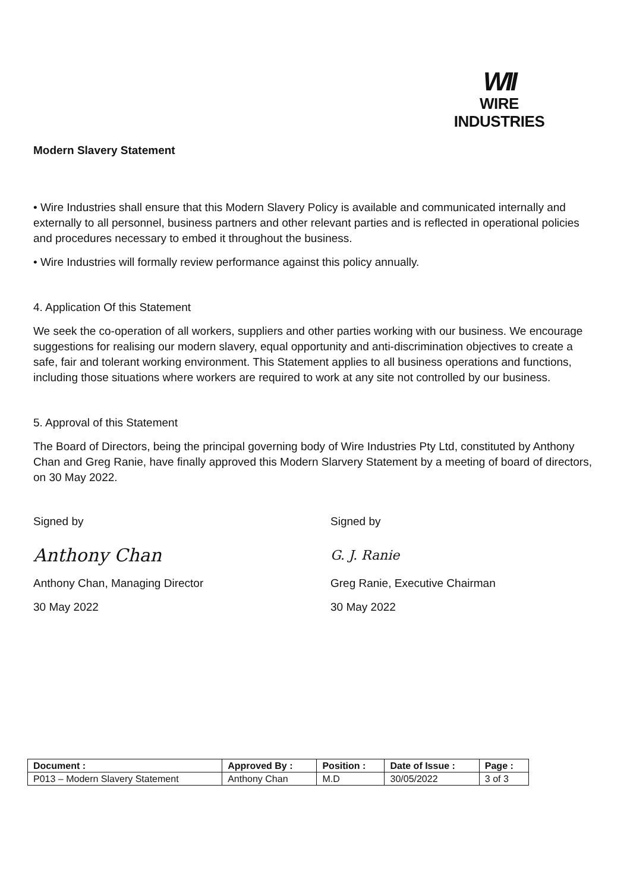WII
WIRE INDUSTRIES
Modern Slavery Statement
• Wire Industries shall ensure that this Modern Slavery Policy is available and communicated internally and externally to all personnel, business partners and other relevant parties and is reflected in operational policies and procedures necessary to embed it throughout the business.
• Wire Industries will formally review performance against this policy annually.
4. Application Of this Statement
We seek the co-operation of all workers, suppliers and other parties working with our business. We encourage suggestions for realising our modern slavery, equal opportunity and anti-discrimination objectives to create a safe, fair and tolerant working environment. This Statement applies to all business operations and functions, including those situations where workers are required to work at any site not controlled by our business.
5. Approval of this Statement
The Board of Directors, being the principal governing body of Wire Industries Pty Ltd, constituted by Anthony Chan and Greg Ranie, have finally approved this Modern Slarvery Statement by a meeting of board of directors, on 30 May 2022.
Signed by
Anthony Chan
Anthony Chan, Managing Director
30 May 2022
Signed by
G. J. Ranie
Greg Ranie, Executive Chairman
30 May 2022
| Document : | Approved By : | Position : | Date of Issue : | Page : |
| --- | --- | --- | --- | --- |
| P013 – Modern Slavery Statement | Anthony Chan | M.D | 30/05/2022 | 3 of 3 |